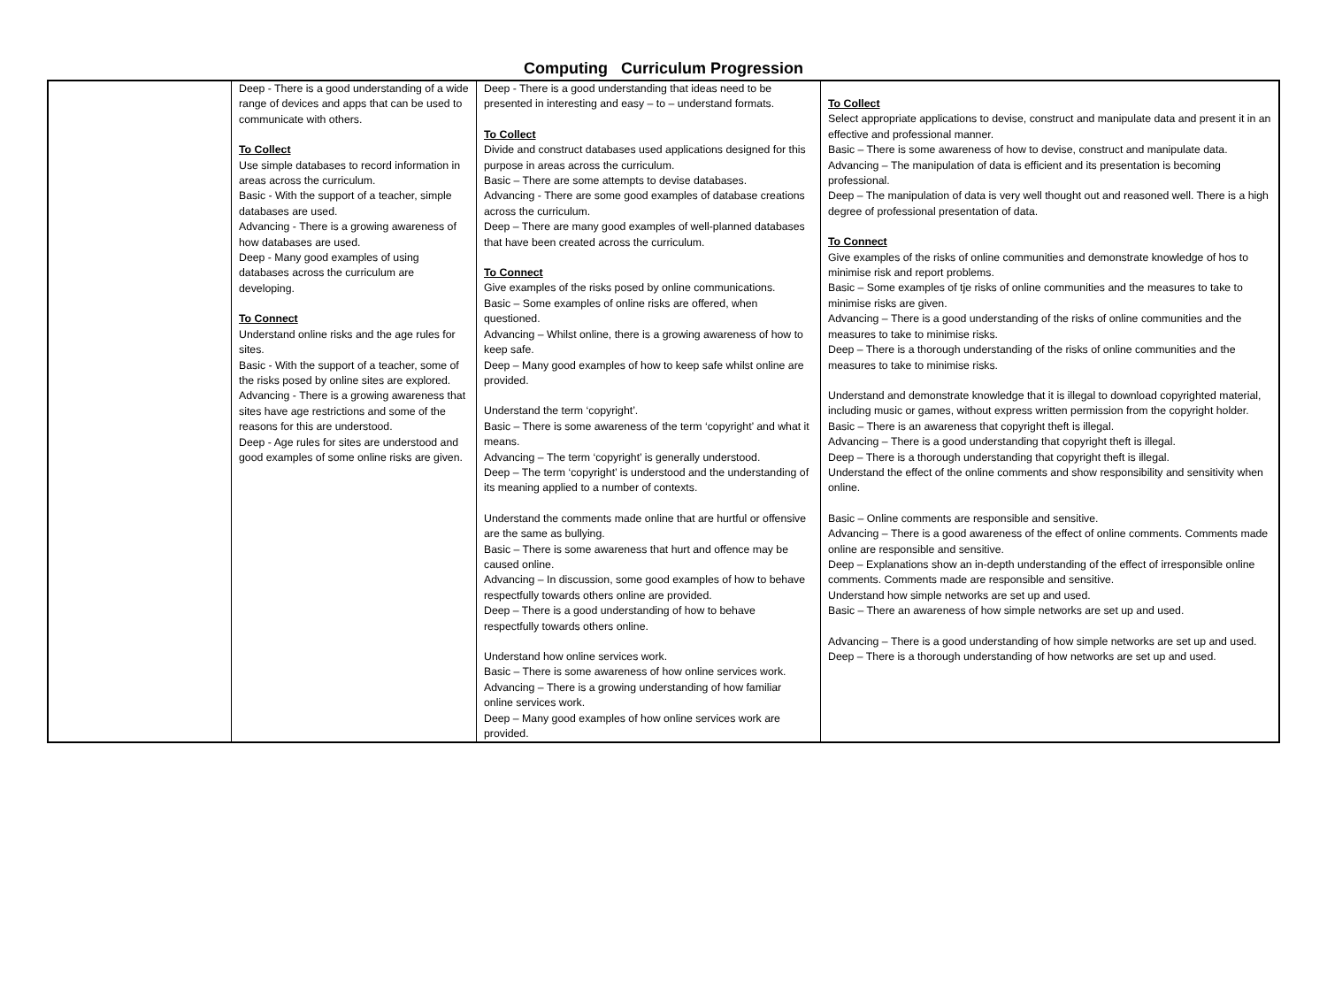Computing Curriculum Progression
| | Deep - There is a good understanding of a wide range of devices and apps that can be used to communicate with others. To Collect Use simple databases to record information in areas across the curriculum. Basic - With the support of a teacher, simple databases are used. Advancing - There is a growing awareness of how databases are used. Deep - Many good examples of using databases across the curriculum are developing. To Connect Understand online risks and the age rules for sites. Basic - With the support of a teacher, some of the risks posed by online sites are explored. Advancing - There is a growing awareness that sites have age restrictions and some of the reasons for this are understood. Deep - Age rules for sites are understood and good examples of some online risks are given. | Deep - There is a good understanding that ideas need to be presented in interesting and easy – to – understand formats. To Collect Divide and construct databases used applications designed for this purpose in areas across the curriculum. Basic – There are some attempts to devise databases. Advancing - There are some good examples of database creations across the curriculum. Deep – There are many good examples of well-planned databases that have been created across the curriculum. To Connect Give examples of the risks posed by online communications. Basic – Some examples of online risks are offered, when questioned. Advancing – Whilst online, there is a growing awareness of how to keep safe. Deep – Many good examples of how to keep safe whilst online are provided. Understand the term ‘copyright’. Basic – There is some awareness of the term ‘copyright’ and what it means. Advancing – The term ‘copyright’ is generally understood. Deep – The term ‘copyright’ is understood and the understanding of its meaning applied to a number of contexts. Understand the comments made online that are hurtful or offensive are the same as bullying. Basic – There is some awareness that hurt and offence may be caused online. Advancing – In discussion, some good examples of how to behave respectfully towards others online are provided. Deep – There is a good understanding of how to behave respectfully towards others online. Understand how online services work. Basic – There is some awareness of how online services work. Advancing – There is a growing understanding of how familiar online services work. Deep – Many good examples of how online services work are provided. | To Collect Select appropriate applications to devise, construct and manipulate data and present it in an effective and professional manner. Basic – There is some awareness of how to devise, construct and manipulate data. Advancing – The manipulation of data is efficient and its presentation is becoming professional. Deep – The manipulation of data is very well thought out and reasoned well. There is a high degree of professional presentation of data. To Connect Give examples of the risks of online communities and demonstrate knowledge of hos to minimise risk and report problems. Basic – Some examples of tje risks of online communities and the measures to take to minimise risks are given. Advancing – There is a good understanding of the risks of online communities and the measures to take to minimise risks. Deep – There is a thorough understanding of the risks of online communities and the measures to take to minimise risks. Understand and demonstrate knowledge that it is illegal to download copyrighted material, including music or games, without express written permission from the copyright holder. Basic – There is an awareness that copyright theft is illegal. Advancing – There is a good understanding that copyright theft is illegal. Deep – There is a thorough understanding that copyright theft is illegal. Understand the effect of the online comments and show responsibility and sensitivity when online. Basic – Online comments are responsible and sensitive. Advancing – There is a good awareness of the effect of online comments. Comments made online are responsible and sensitive. Deep – Explanations show an in-depth understanding of the effect of irresponsible online comments. Comments made are responsible and sensitive. Understand how simple networks are set up and used. Basic – There an awareness of how simple networks are set up and used. Advancing – There is a good understanding of how simple networks are set up and used. Deep – There is a thorough understanding of how networks are set up and used. |